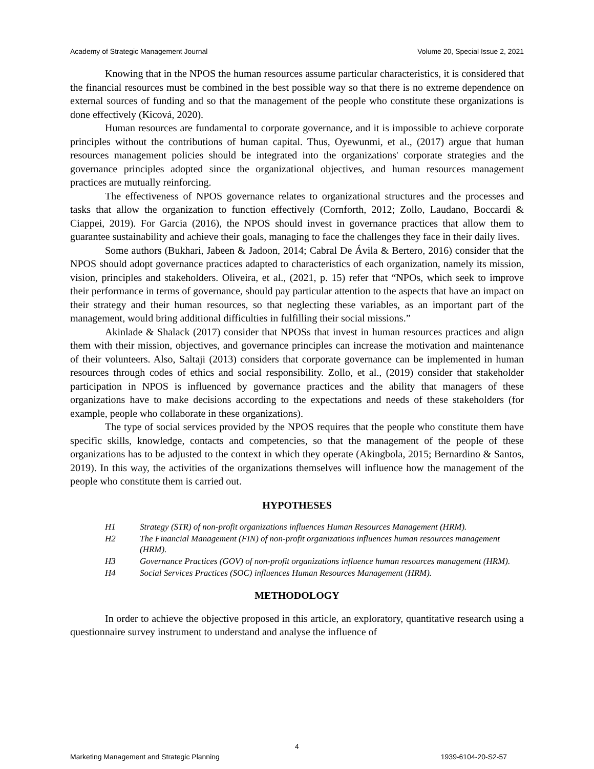Academy of Strategic Management Journal Volume 20, Special Issue 2, 2021
Knowing that in the NPOS the human resources assume particular characteristics, it is considered that the financial resources must be combined in the best possible way so that there is no extreme dependence on external sources of funding and so that the management of the people who constitute these organizations is done effectively (Kicová, 2020).
Human resources are fundamental to corporate governance, and it is impossible to achieve corporate principles without the contributions of human capital. Thus, Oyewunmi, et al., (2017) argue that human resources management policies should be integrated into the organizations' corporate strategies and the governance principles adopted since the organizational objectives, and human resources management practices are mutually reinforcing.
The effectiveness of NPOS governance relates to organizational structures and the processes and tasks that allow the organization to function effectively (Cornforth, 2012; Zollo, Laudano, Boccardi & Ciappei, 2019). For Garcia (2016), the NPOS should invest in governance practices that allow them to guarantee sustainability and achieve their goals, managing to face the challenges they face in their daily lives.
Some authors (Bukhari, Jabeen & Jadoon, 2014; Cabral De Ávila & Bertero, 2016) consider that the NPOS should adopt governance practices adapted to characteristics of each organization, namely its mission, vision, principles and stakeholders. Oliveira, et al., (2021, p. 15) refer that “NPOs, which seek to improve their performance in terms of governance, should pay particular attention to the aspects that have an impact on their strategy and their human resources, so that neglecting these variables, as an important part of the management, would bring additional difficulties in fulfilling their social missions.”
Akinlade & Shalack (2017) consider that NPOSs that invest in human resources practices and align them with their mission, objectives, and governance principles can increase the motivation and maintenance of their volunteers. Also, Saltaji (2013) considers that corporate governance can be implemented in human resources through codes of ethics and social responsibility. Zollo, et al., (2019) consider that stakeholder participation in NPOS is influenced by governance practices and the ability that managers of these organizations have to make decisions according to the expectations and needs of these stakeholders (for example, people who collaborate in these organizations).
The type of social services provided by the NPOS requires that the people who constitute them have specific skills, knowledge, contacts and competencies, so that the management of the people of these organizations has to be adjusted to the context in which they operate (Akingbola, 2015; Bernardino & Santos, 2019). In this way, the activities of the organizations themselves will influence how the management of the people who constitute them is carried out.
HYPOTHESES
H1 Strategy (STR) of non-profit organizations influences Human Resources Management (HRM).
H2 The Financial Management (FIN) of non-profit organizations influences human resources management (HRM).
H3 Governance Practices (GOV) of non-profit organizations influence human resources management (HRM).
H4 Social Services Practices (SOC) influences Human Resources Management (HRM).
METHODOLOGY
In order to achieve the objective proposed in this article, an exploratory, quantitative research using a questionnaire survey instrument to understand and analyse the influence of
4
Marketing Management and Strategic Planning 1939-6104-20-S2-57